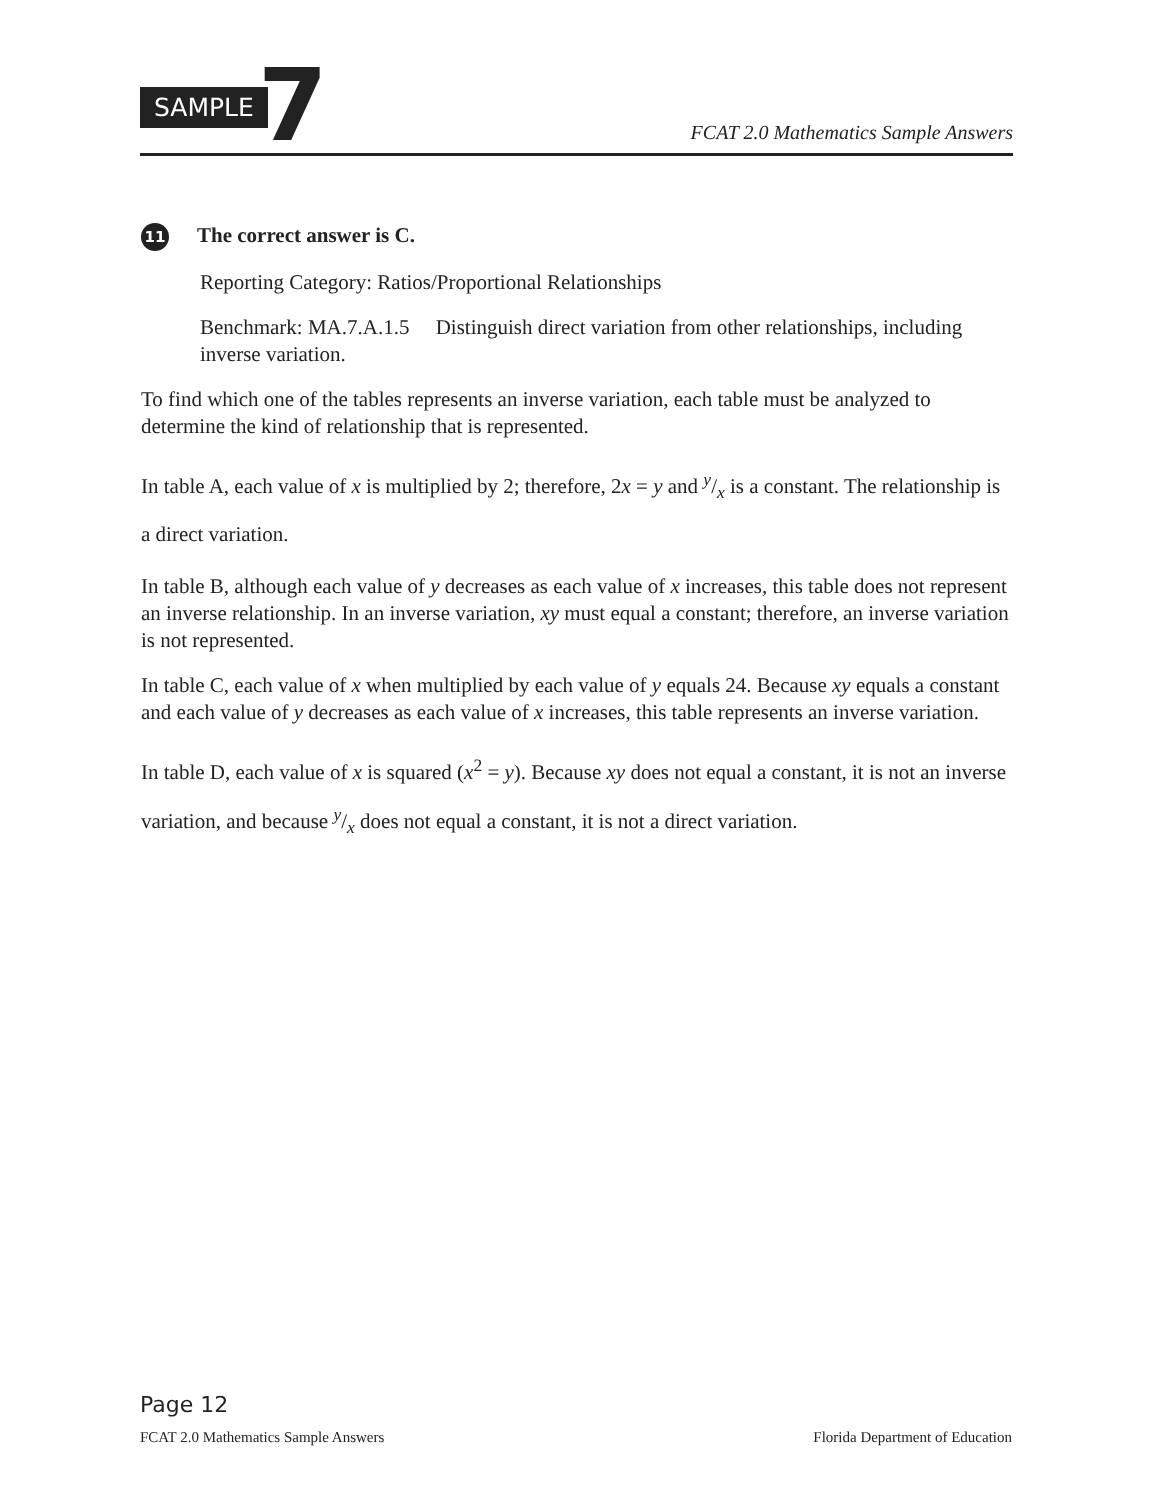SAMPLE 7
FCAT 2.0 Mathematics Sample Answers
11 The correct answer is C.
Reporting Category: Ratios/Proportional Relationships
Benchmark: MA.7.A.1.5 Distinguish direct variation from other relationships, including inverse variation.
To find which one of the tables represents an inverse variation, each table must be analyzed to determine the kind of relationship that is represented.
In table A, each value of x is multiplied by 2; therefore, 2x = y and y/x is a constant. The relationship is a direct variation.
In table B, although each value of y decreases as each value of x increases, this table does not represent an inverse relationship. In an inverse variation, xy must equal a constant; therefore, an inverse variation is not represented.
In table C, each value of x when multiplied by each value of y equals 24. Because xy equals a constant and each value of y decreases as each value of x increases, this table represents an inverse variation.
In table D, each value of x is squared (x<sup>2</sup> = y). Because xy does not equal a constant, it is not an inverse variation, and because y/x does not equal a constant, it is not a direct variation.
Page 12
FCAT 2.0 Mathematics Sample Answers Florida Department of Education